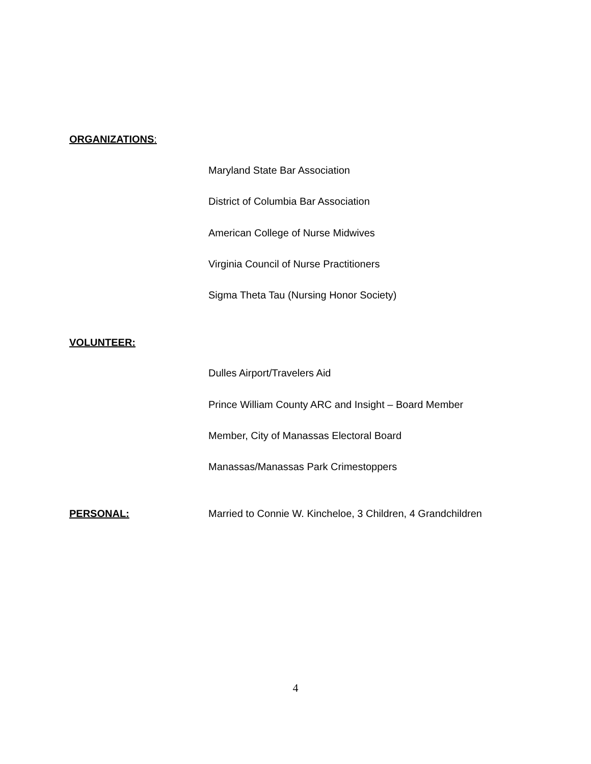ORGANIZATIONS:
Maryland State Bar Association
District of Columbia Bar Association
American College of Nurse Midwives
Virginia Council of Nurse Practitioners
Sigma Theta Tau (Nursing Honor Society)
VOLUNTEER:
Dulles Airport/Travelers Aid
Prince William County ARC and Insight – Board Member
Member, City of Manassas Electoral Board
Manassas/Manassas Park Crimestoppers
PERSONAL:
Married to Connie W. Kincheloe, 3 Children, 4 Grandchildren
4